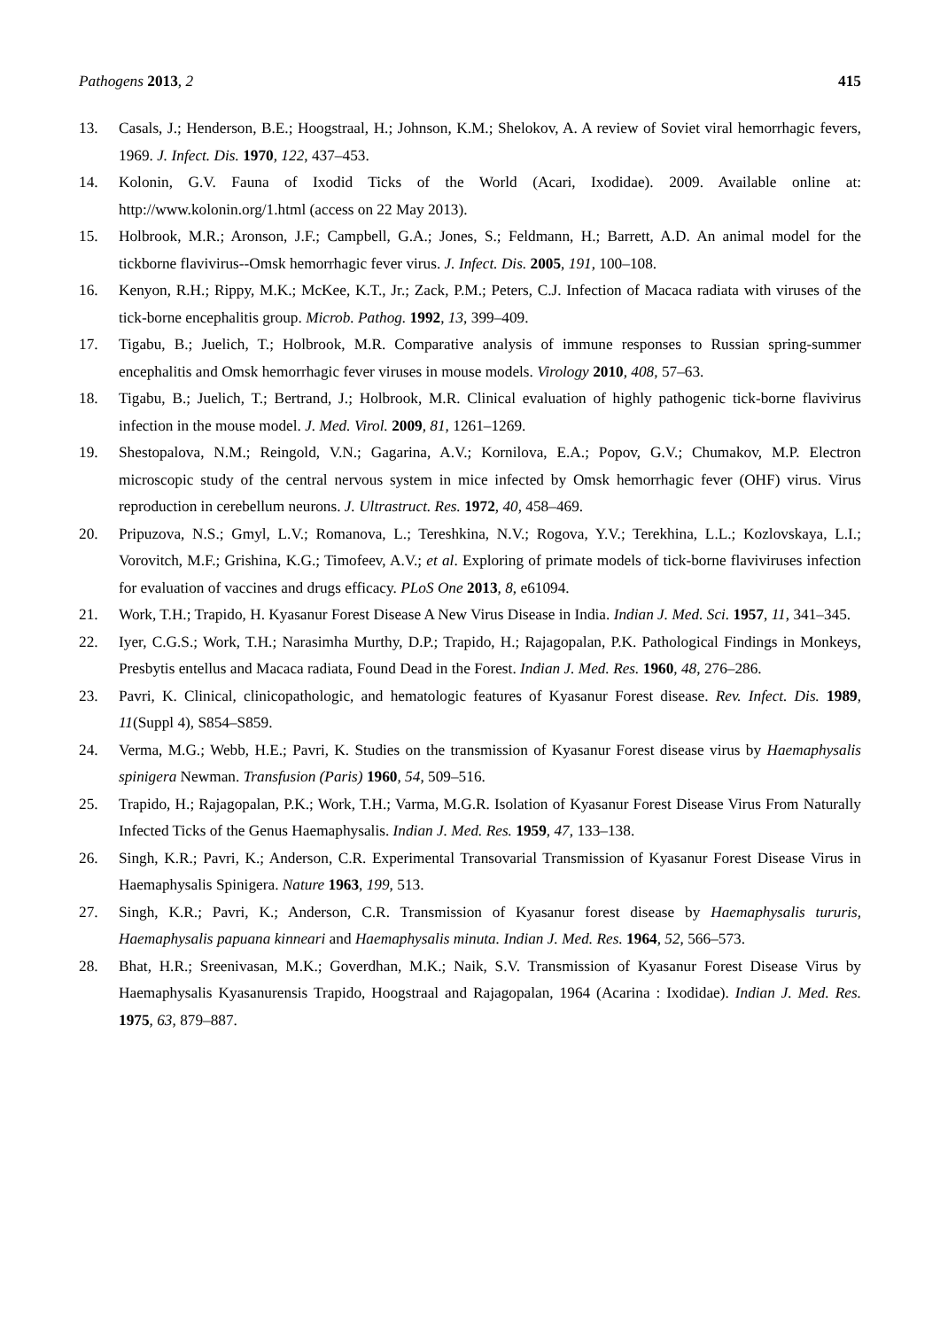Pathogens 2013, 2 415
13. Casals, J.; Henderson, B.E.; Hoogstraal, H.; Johnson, K.M.; Shelokov, A. A review of Soviet viral hemorrhagic fevers, 1969. J. Infect. Dis. 1970, 122, 437–453.
14. Kolonin, G.V. Fauna of Ixodid Ticks of the World (Acari, Ixodidae). 2009. Available online at: http://www.kolonin.org/1.html (access on 22 May 2013).
15. Holbrook, M.R.; Aronson, J.F.; Campbell, G.A.; Jones, S.; Feldmann, H.; Barrett, A.D. An animal model for the tickborne flavivirus--Omsk hemorrhagic fever virus. J. Infect. Dis. 2005, 191, 100–108.
16. Kenyon, R.H.; Rippy, M.K.; McKee, K.T., Jr.; Zack, P.M.; Peters, C.J. Infection of Macaca radiata with viruses of the tick-borne encephalitis group. Microb. Pathog. 1992, 13, 399–409.
17. Tigabu, B.; Juelich, T.; Holbrook, M.R. Comparative analysis of immune responses to Russian spring-summer encephalitis and Omsk hemorrhagic fever viruses in mouse models. Virology 2010, 408, 57–63.
18. Tigabu, B.; Juelich, T.; Bertrand, J.; Holbrook, M.R. Clinical evaluation of highly pathogenic tick-borne flavivirus infection in the mouse model. J. Med. Virol. 2009, 81, 1261–1269.
19. Shestopalova, N.M.; Reingold, V.N.; Gagarina, A.V.; Kornilova, E.A.; Popov, G.V.; Chumakov, M.P. Electron microscopic study of the central nervous system in mice infected by Omsk hemorrhagic fever (OHF) virus. Virus reproduction in cerebellum neurons. J. Ultrastruct. Res. 1972, 40, 458–469.
20. Pripuzova, N.S.; Gmyl, L.V.; Romanova, L.; Tereshkina, N.V.; Rogova, Y.V.; Terekhina, L.L.; Kozlovskaya, L.I.; Vorovitch, M.F.; Grishina, K.G.; Timofeev, A.V.; et al. Exploring of primate models of tick-borne flaviviruses infection for evaluation of vaccines and drugs efficacy. PLoS One 2013, 8, e61094.
21. Work, T.H.; Trapido, H. Kyasanur Forest Disease A New Virus Disease in India. Indian J. Med. Sci. 1957, 11, 341–345.
22. Iyer, C.G.S.; Work, T.H.; Narasimha Murthy, D.P.; Trapido, H.; Rajagopalan, P.K. Pathological Findings in Monkeys, Presbytis entellus and Macaca radiata, Found Dead in the Forest. Indian J. Med. Res. 1960, 48, 276–286.
23. Pavri, K. Clinical, clinicopathologic, and hematologic features of Kyasanur Forest disease. Rev. Infect. Dis. 1989, 11(Suppl 4), S854–S859.
24. Verma, M.G.; Webb, H.E.; Pavri, K. Studies on the transmission of Kyasanur Forest disease virus by Haemaphysalis spinigera Newman. Transfusion (Paris) 1960, 54, 509–516.
25. Trapido, H.; Rajagopalan, P.K.; Work, T.H.; Varma, M.G.R. Isolation of Kyasanur Forest Disease Virus From Naturally Infected Ticks of the Genus Haemaphysalis. Indian J. Med. Res. 1959, 47, 133–138.
26. Singh, K.R.; Pavri, K.; Anderson, C.R. Experimental Transovarial Transmission of Kyasanur Forest Disease Virus in Haemaphysalis Spinigera. Nature 1963, 199, 513.
27. Singh, K.R.; Pavri, K.; Anderson, C.R. Transmission of Kyasanur forest disease by Haemaphysalis tururis, Haemaphysalis papuana kinneari and Haemaphysalis minuta. Indian J. Med. Res. 1964, 52, 566–573.
28. Bhat, H.R.; Sreenivasan, M.K.; Goverdhan, M.K.; Naik, S.V. Transmission of Kyasanur Forest Disease Virus by Haemaphysalis Kyasanurensis Trapido, Hoogstraal and Rajagopalan, 1964 (Acarina : Ixodidae). Indian J. Med. Res. 1975, 63, 879–887.